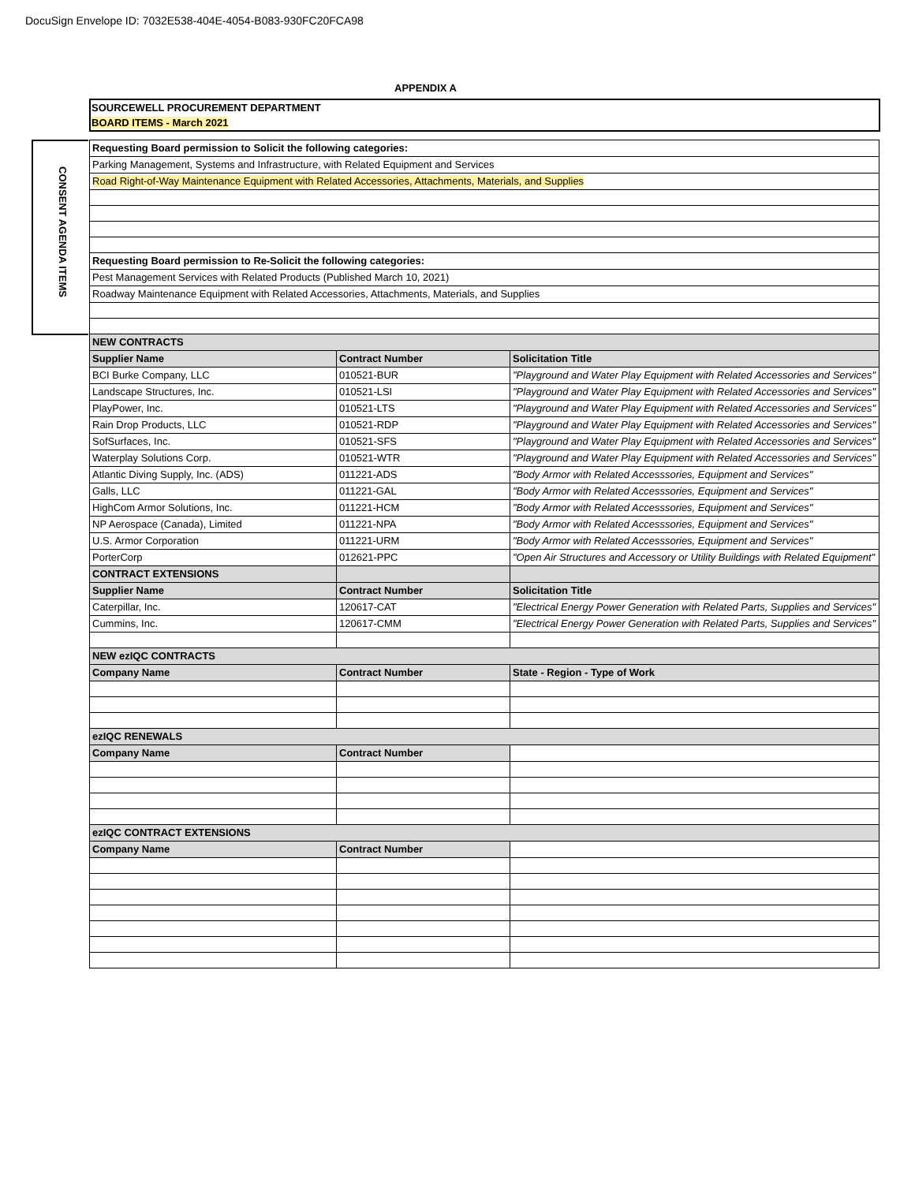DocuSign Envelope ID: 7032E538-404E-4054-B083-930FC20FCA98
APPENDIX A
SOURCEWELL PROCUREMENT DEPARTMENT
BOARD ITEMS - March 2021
CONSENT AGENDA ITEMS
| Requesting Board permission to Solicit the following categories: | | |
| Parking Management, Systems and Infrastructure, with Related Equipment and Services | | |
| Road Right-of-Way Maintenance Equipment with Related Accessories, Attachments, Materials, and Supplies | | |
| Requesting Board permission to Re-Solicit the following categories: | | |
| Pest Management Services with Related Products (Published March 10, 2021) | | |
| Roadway Maintenance Equipment with Related Accessories, Attachments, Materials, and Supplies | | |
| NEW CONTRACTS | | |
| Supplier Name | Contract Number | Solicitation Title |
| BCI Burke Company, LLC | 010521-BUR | "Playground and Water Play Equipment with Related Accessories and Services" |
| Landscape Structures, Inc. | 010521-LSI | "Playground and Water Play Equipment with Related Accessories and Services" |
| PlayPower, Inc. | 010521-LTS | "Playground and Water Play Equipment with Related Accessories and Services" |
| Rain Drop Products, LLC | 010521-RDP | "Playground and Water Play Equipment with Related Accessories and Services" |
| SofSurfaces, Inc. | 010521-SFS | "Playground and Water Play Equipment with Related Accessories and Services" |
| Waterplay Solutions Corp. | 010521-WTR | "Playground and Water Play Equipment with Related Accessories and Services" |
| Atlantic Diving Supply, Inc. (ADS) | 011221-ADS | "Body Armor with Related Accesssories, Equipment and Services" |
| Galls, LLC | 011221-GAL | "Body Armor with Related Accesssories, Equipment and Services" |
| HighCom Armor Solutions, Inc. | 011221-HCM | "Body Armor with Related Accesssories, Equipment and Services" |
| NP Aerospace (Canada), Limited | 011221-NPA | "Body Armor with Related Accesssories, Equipment and Services" |
| U.S. Armor Corporation | 011221-URM | "Body Armor with Related Accesssories, Equipment and Services" |
| PorterCorp | 012621-PPC | "Open Air Structures and Accessory or Utility Buildings with Related Equipment" |
| CONTRACT EXTENSIONS | | |
| Supplier Name | Contract Number | Solicitation Title |
| Caterpillar, Inc. | 120617-CAT | "Electrical Energy Power Generation with Related Parts, Supplies and Services" |
| Cummins, Inc. | 120617-CMM | "Electrical Energy Power Generation with Related Parts, Supplies and Services" |
| NEW ezIQC CONTRACTS | | |
| Company Name | Contract Number | State - Region - Type of Work |
| ezIQC RENEWALS | | |
| Company Name | Contract Number | |
| ezIQC CONTRACT EXTENSIONS | | |
| Company Name | Contract Number | |